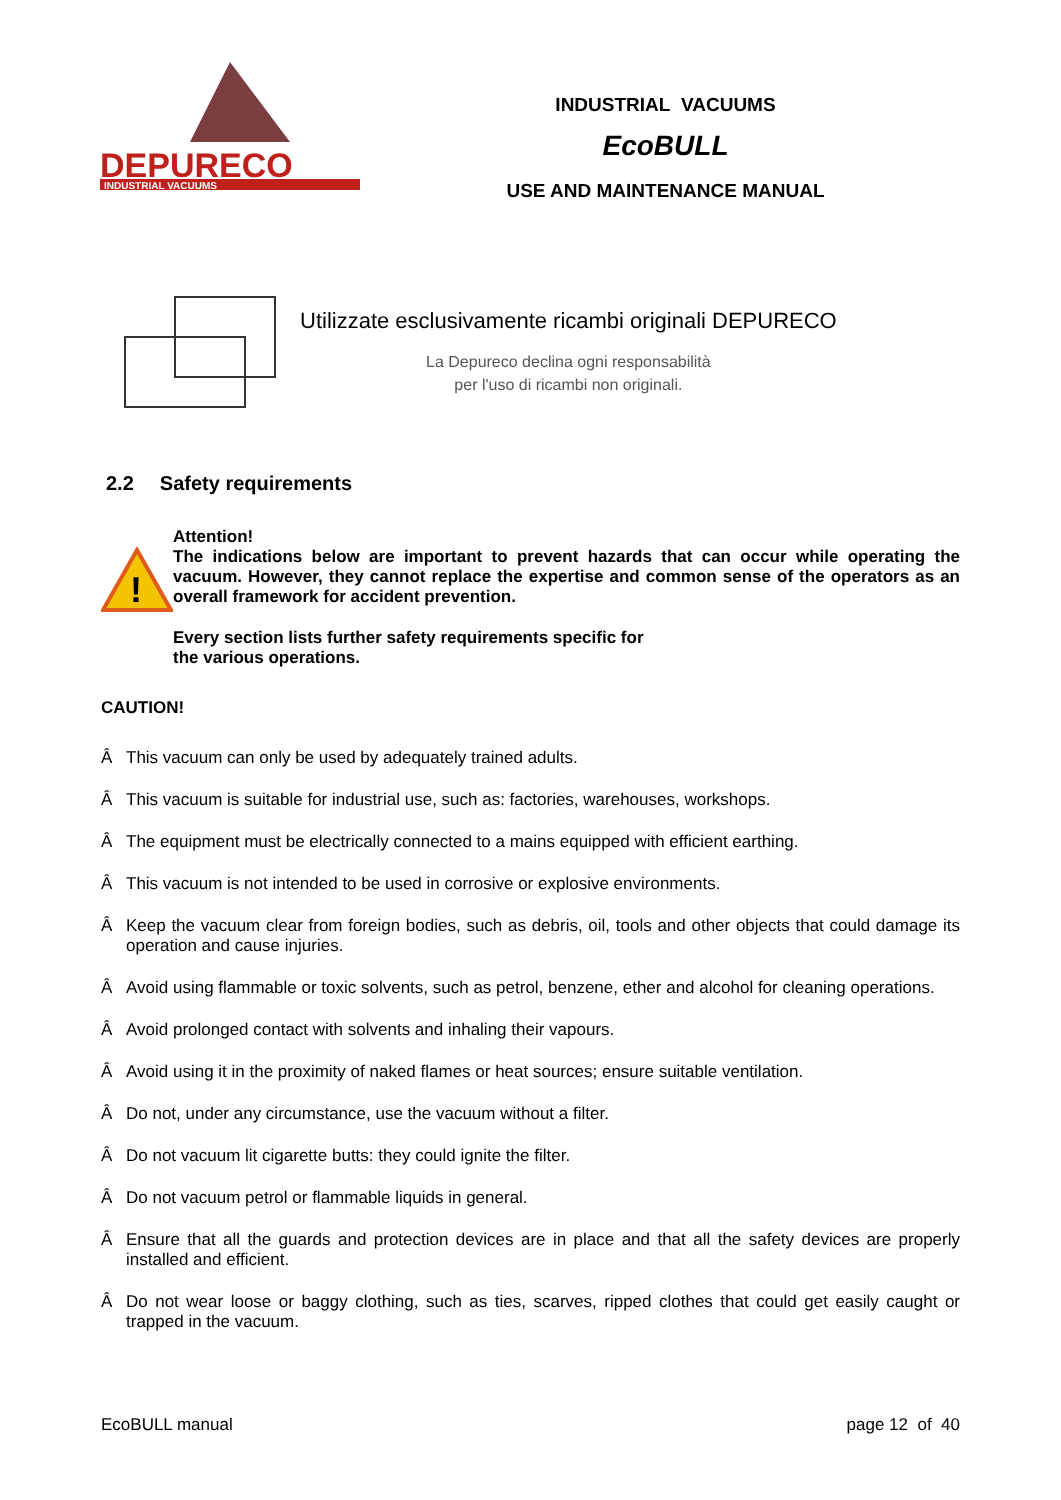DEPURECO
INDUSTRIAL VACUUMS
INDUSTRIAL VACUUMS
EcoBULL
USE AND MAINTENANCE MANUAL
Utilizzate esclusivamente ricambi originali DEPURECO
La Depureco declina ogni responsabilità
per l'uso di ricambi non originali.
2.2 Safety requirements
!
Attention!
The indications below are important to prevent hazards that can occur while operating the vacuum. However, they cannot replace the expertise and common sense of the operators as an overall framework for accident prevention.
Every section lists further safety requirements specific for
the various operations.
CAUTION!
Â This vacuum can only be used by adequately trained adults.
Â This vacuum is suitable for industrial use, such as: factories, warehouses, workshops.
Â The equipment must be electrically connected to a mains equipped with efficient earthing.
Â This vacuum is not intended to be used in corrosive or explosive environments.
Â Keep the vacuum clear from foreign bodies, such as debris, oil, tools and other objects that could damage its operation and cause injuries.
Â Avoid using flammable or toxic solvents, such as petrol, benzene, ether and alcohol for cleaning operations.
Â Avoid prolonged contact with solvents and inhaling their vapours.
Â Avoid using it in the proximity of naked flames or heat sources; ensure suitable ventilation.
Â Do not, under any circumstance, use the vacuum without a filter.
Â Do not vacuum lit cigarette butts: they could ignite the filter.
Â Do not vacuum petrol or flammable liquids in general.
Â Ensure that all the guards and protection devices are in place and that all the safety devices are properly installed and efficient.
Â Do not wear loose or baggy clothing, such as ties, scarves, ripped clothes that could get easily caught or trapped in the vacuum.
EcoBULL manual page 12 of 40